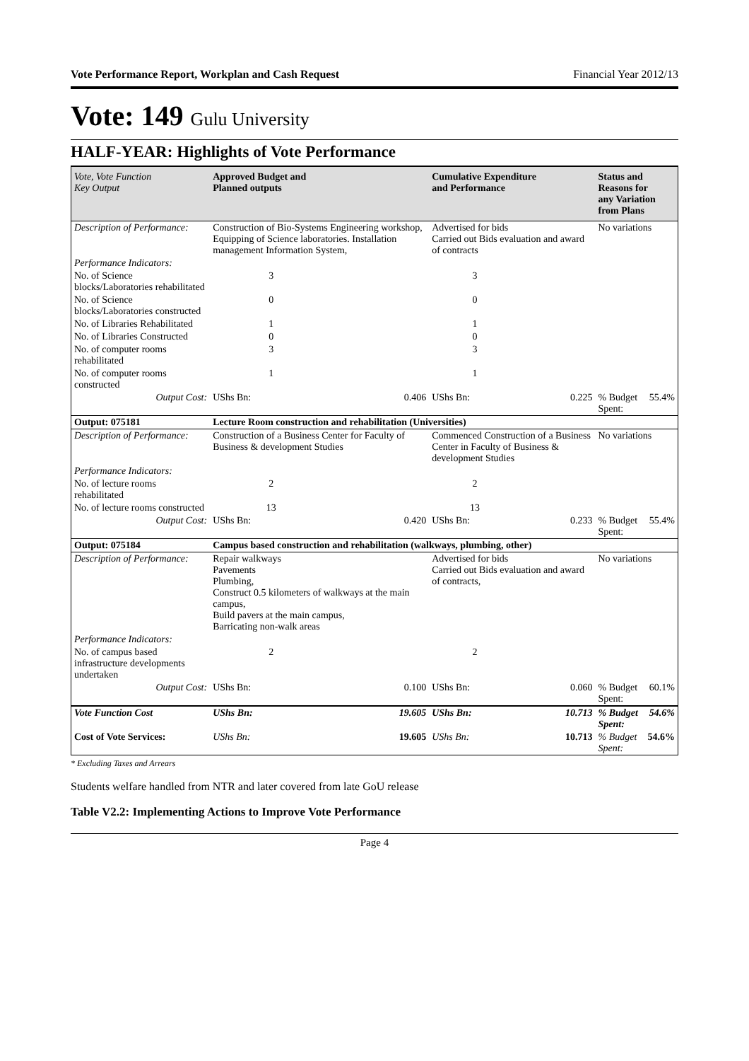Vote Performance Report, Workplan and Cash Request Financial Year 2012/13
Vote: 149 Gulu University
HALF-YEAR: Highlights of Vote Performance
| Vote, Vote Function Key Output | Approved Budget and Planned outputs | | Cumulative Expenditure and Performance | | Status and Reasons for any Variation from Plans | |
| --- | --- | --- | --- | --- | --- | --- |
| Description of Performance: | Construction of Bio-Systems Engineering workshop, Equipping of Science laboratories. Installation management Information System, | | Advertised for bids Carried out Bids evaluation and award of contracts | | No variations | |
| Performance Indicators: | | | | | | |
| No. of Science blocks/Laboratories rehabilitated | 3 | | 3 | | | |
| No. of Science blocks/Laboratories constructed | 0 | | 0 | | | |
| No. of Libraries Rehabilitated | 1 | | 1 | | | |
| No. of Libraries Constructed | 0 | | 0 | | | |
| No. of computer rooms rehabilitated | 3 | | 3 | | | |
| No. of computer rooms constructed | 1 | | 1 | | | |
| Output Cost: | UShs Bn: | 0.406 | UShs Bn: | 0.225 | % Budget Spent: | 55.4% |
| Output: 075181 | Lecture Room construction and rehabilitation (Universities) | | | | | |
| Description of Performance: | Construction of a Business Center for Faculty of Business & development Studies | | Commenced Construction of a Business Center in Faculty of Business & development Studies | | No variations | |
| Performance Indicators: | | | | | | |
| No. of lecture rooms rehabilitated | 2 | | 2 | | | |
| No. of lecture rooms constructed | 13 | | 13 | | | |
| Output Cost: | UShs Bn: | 0.420 | UShs Bn: | 0.233 | % Budget Spent: | 55.4% |
| Output: 075184 | Campus based construction and rehabilitation (walkways, plumbing, other) | | | | | |
| Description of Performance: | Repair walkways Pavements Plumbing, Construct 0.5 kilometers of walkways at the main campus, Build pavers at the main campus, Barricating non-walk areas | | Advertised for bids Carried out Bids evaluation and award of contracts, | | No variations | |
| Performance Indicators: | | | | | | |
| No. of campus based infrastructure developments undertaken | 2 | | 2 | | | |
| Output Cost: | UShs Bn: | 0.100 | UShs Bn: | 0.060 | % Budget Spent: | 60.1% |
| Vote Function Cost | UShs Bn: | 19.605 | UShs Bn: | 10.713 | % Budget Spent: | 54.6% |
| Cost of Vote Services: | UShs Bn: | 19.605 | UShs Bn: | 10.713 | % Budget Spent: | 54.6% |
* Excluding Taxes and Arrears
Students welfare handled from NTR and later covered from late GoU release
Table V2.2: Implementing Actions to Improve Vote Performance
Page 4